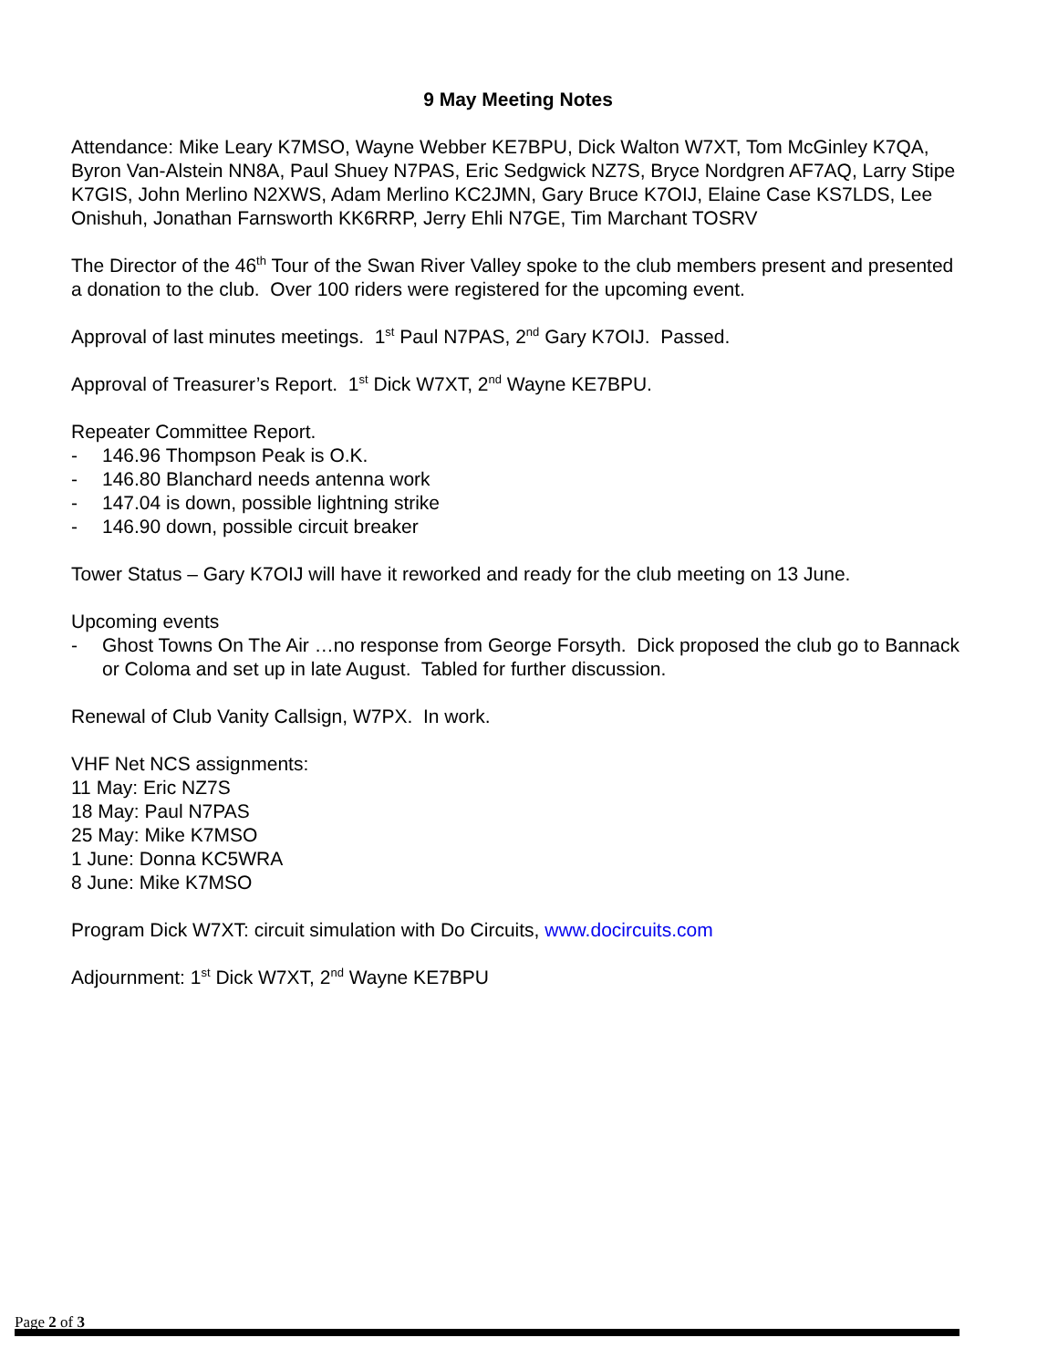9 May Meeting Notes
Attendance: Mike Leary K7MSO, Wayne Webber KE7BPU, Dick Walton W7XT, Tom McGinley K7QA, Byron Van-Alstein NN8A, Paul Shuey N7PAS, Eric Sedgwick NZ7S, Bryce Nordgren AF7AQ, Larry Stipe K7GIS, John Merlino N2XWS, Adam Merlino KC2JMN, Gary Bruce K7OIJ, Elaine Case KS7LDS, Lee Onishuh, Jonathan Farnsworth KK6RRP, Jerry Ehli N7GE, Tim Marchant TOSRV
The Director of the 46<sup>th</sup> Tour of the Swan River Valley spoke to the club members present and presented a donation to the club. Over 100 riders were registered for the upcoming event.
Approval of last minutes meetings. 1<sup>st</sup> Paul N7PAS, 2<sup>nd</sup> Gary K7OIJ. Passed.
Approval of Treasurer’s Report. 1<sup>st</sup> Dick W7XT, 2<sup>nd</sup> Wayne KE7BPU.
Repeater Committee Report.
- 146.96 Thompson Peak is O.K.
- 146.80 Blanchard needs antenna work
- 147.04 is down, possible lightning strike
- 146.90 down, possible circuit breaker
Tower Status – Gary K7OIJ will have it reworked and ready for the club meeting on 13 June.
Upcoming events
- Ghost Towns On The Air …no response from George Forsyth. Dick proposed the club go to Bannack or Coloma and set up in late August. Tabled for further discussion.
Renewal of Club Vanity Callsign, W7PX. In work.
VHF Net NCS assignments:
11 May: Eric NZ7S
18 May: Paul N7PAS
25 May: Mike K7MSO
1 June: Donna KC5WRA
8 June: Mike K7MSO
Program Dick W7XT: circuit simulation with Do Circuits, www.docircuits.com
Adjournment: 1<sup>st</sup> Dick W7XT, 2<sup>nd</sup> Wayne KE7BPU
Page 2 of 3